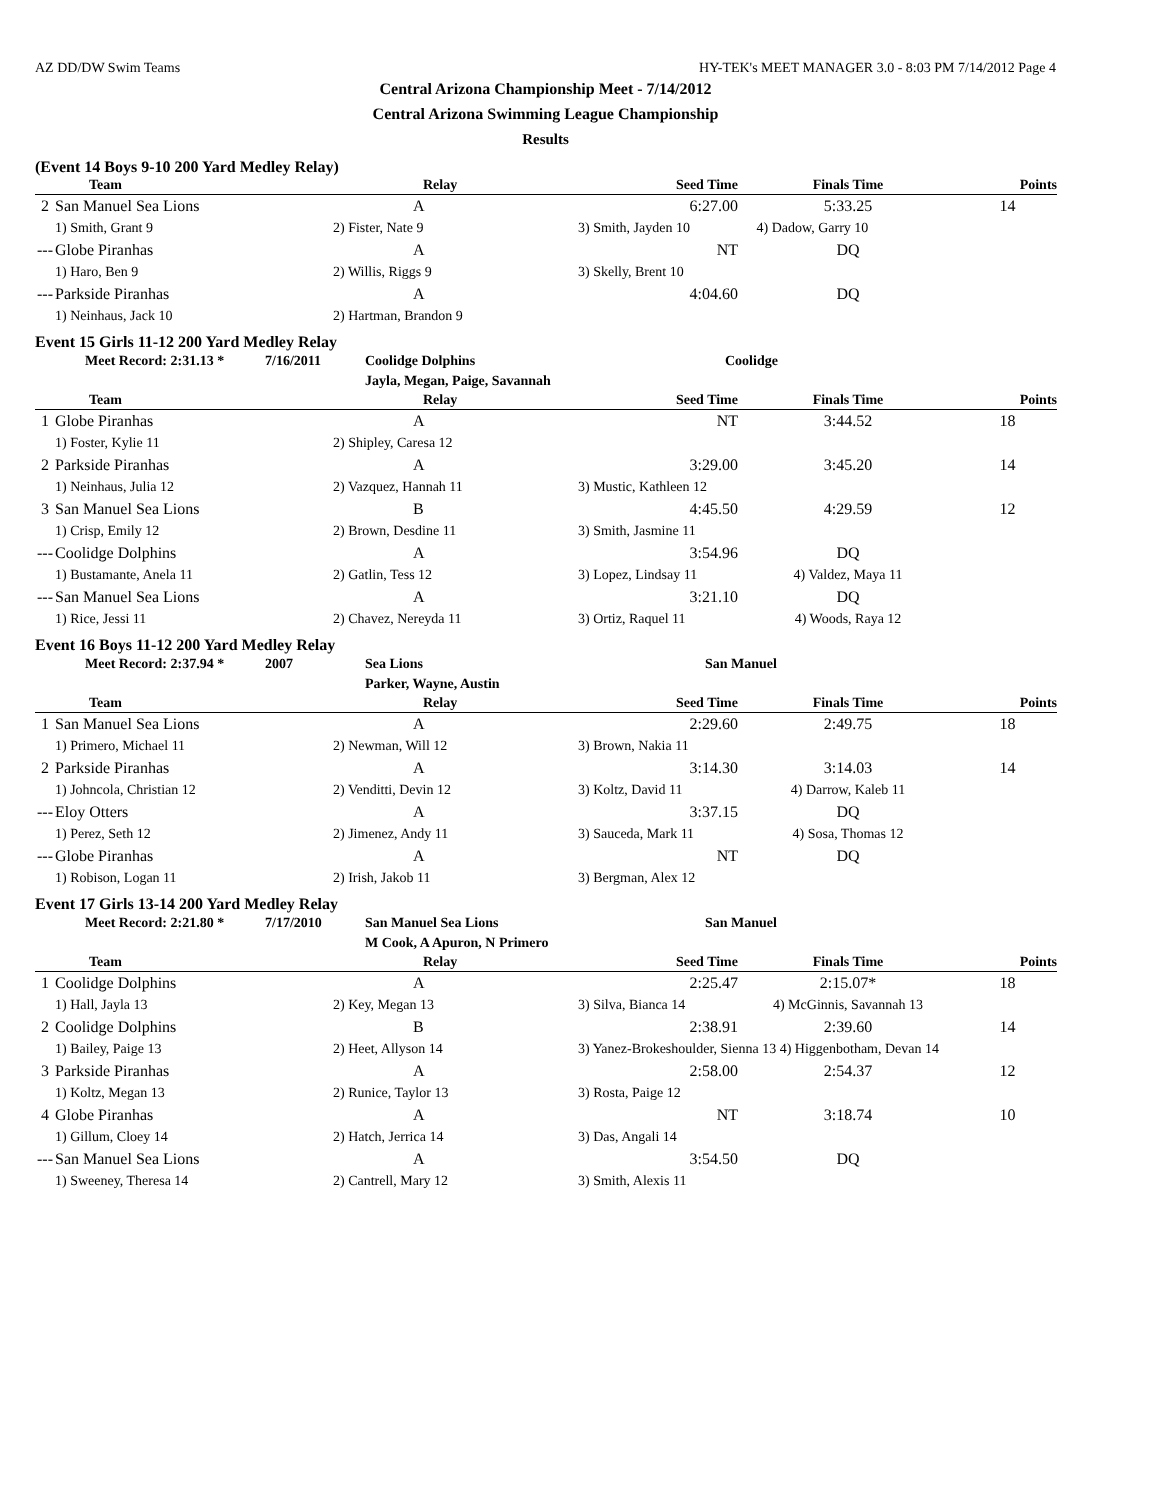AZ DD/DW Swim Teams HY-TEK's MEET MANAGER 3.0 - 8:03 PM 7/14/2012 Page 4
Central Arizona Championship Meet - 7/14/2012
Central Arizona Swimming League Championship
Results
(Event 14 Boys 9-10 200 Yard Medley Relay)
| | Team | Relay | Seed Time | Finals Time | Points |
| --- | --- | --- | --- | --- | --- |
| 2 | San Manuel Sea Lions | A | 6:27.00 | 5:33.25 | 14 |
| | 1) Smith, Grant 9 | 2) Fister, Nate 9 | 3) Smith, Jayden 10 4) Dadow, Garry 10 | | |
| --- | Globe Piranhas | A | NT | DQ | |
| | 1) Haro, Ben 9 | 2) Willis, Riggs 9 | 3) Skelly, Brent 10 | | |
| --- | Parkside Piranhas | A | 4:04.60 | DQ | |
| | 1) Neinhaus, Jack 10 | 2) Hartman, Brandon 9 | | | |
Event 15 Girls 11-12 200 Yard Medley Relay
Meet Record: 2:31.13 * 7/16/2011 Coolidge Dolphins
Jayla, Megan, Paige, Savannah Coolidge
| | Team | Relay | Seed Time | Finals Time | Points |
| --- | --- | --- | --- | --- | --- |
| 1 | Globe Piranhas | A | NT | 3:44.52 | 18 |
| | 1) Foster, Kylie 11 | 2) Shipley, Caresa 12 | | | |
| 2 | Parkside Piranhas | A | 3:29.00 | 3:45.20 | 14 |
| | 1) Neinhaus, Julia 12 | 2) Vazquez, Hannah 11 | 3) Mustic, Kathleen 12 | | |
| 3 | San Manuel Sea Lions | B | 4:45.50 | 4:29.59 | 12 |
| | 1) Crisp, Emily 12 | 2) Brown, Desdine 11 | 3) Smith, Jasmine 11 | | |
| --- | Coolidge Dolphins | A | 3:54.96 | DQ | |
| | 1) Bustamante, Anela 11 | 2) Gatlin, Tess 12 | 3) Lopez, Lindsay 11 | 4) Valdez, Maya 11 | |
| --- | San Manuel Sea Lions | A | 3:21.10 | DQ | |
| | 1) Rice, Jessi 11 | 2) Chavez, Nereyda 11 | 3) Ortiz, Raquel 11 | 4) Woods, Raya 12 | |
Event 16 Boys 11-12 200 Yard Medley Relay
Meet Record: 2:37.94 * 2007 Sea Lions
Parker, Wayne, Austin San Manuel
| | Team | Relay | Seed Time | Finals Time | Points |
| --- | --- | --- | --- | --- | --- |
| 1 | San Manuel Sea Lions | A | 2:29.60 | 2:49.75 | 18 |
| | 1) Primero, Michael 11 | 2) Newman, Will 12 | 3) Brown, Nakia 11 | | |
| 2 | Parkside Piranhas | A | 3:14.30 | 3:14.03 | 14 |
| | 1) Johncola, Christian 12 | 2) Venditti, Devin 12 | 3) Koltz, David 11 | 4) Darrow, Kaleb 11 | |
| --- | Eloy Otters | A | 3:37.15 | DQ | |
| | 1) Perez, Seth 12 | 2) Jimenez, Andy 11 | 3) Sauceda, Mark 11 | 4) Sosa, Thomas 12 | |
| --- | Globe Piranhas | A | NT | DQ | |
| | 1) Robison, Logan 11 | 2) Irish, Jakob 11 | 3) Bergman, Alex 12 | | |
Event 17 Girls 13-14 200 Yard Medley Relay
Meet Record: 2:21.80 * 7/17/2010 San Manuel Sea Lions
M Cook, A Apuron, N Primero San Manuel
| | Team | Relay | Seed Time | Finals Time | Points |
| --- | --- | --- | --- | --- | --- |
| 1 | Coolidge Dolphins | A | 2:25.47 | 2:15.07* | 18 |
| | 1) Hall, Jayla 13 | 2) Key, Megan 13 | 3) Silva, Bianca 14 | 4) McGinnis, Savannah 13 | |
| 2 | Coolidge Dolphins | B | 2:38.91 | 2:39.60 | 14 |
| | 1) Bailey, Paige 13 | 2) Heet, Allyson 14 | 3) Yanez-Brokeshoulder, Sienna 13 4) Higgenbotham, Devan 14 | | |
| 3 | Parkside Piranhas | A | 2:58.00 | 2:54.37 | 12 |
| | 1) Koltz, Megan 13 | 2) Runice, Taylor 13 | 3) Rosta, Paige 12 | | |
| 4 | Globe Piranhas | A | NT | 3:18.74 | 10 |
| | 1) Gillum, Cloey 14 | 2) Hatch, Jerrica 14 | 3) Das, Angali 14 | | |
| --- | San Manuel Sea Lions | A | 3:54.50 | DQ | |
| | 1) Sweeney, Theresa 14 | 2) Cantrell, Mary 12 | 3) Smith, Alexis 11 | | |